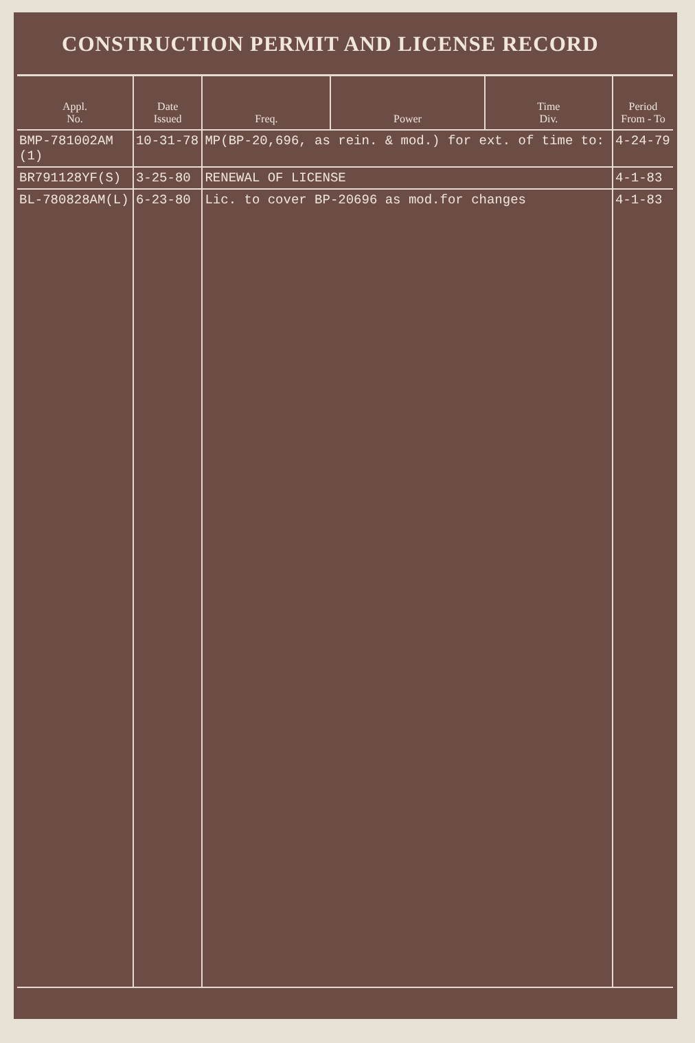CONSTRUCTION PERMIT AND LICENSE RECORD
| Appl. No. | Date Issued | Freq. | Power | Time Div. | Period From - To |
| --- | --- | --- | --- | --- | --- |
| BMP-781002AM (1) | 10-31-78 | MP(BP-20,696, as rein. & mod.) for ext. of time to: | | | 4-24-79 |
| BR791128YF(S) | 3-25-80 | RENEWAL OF LICENSE | | | 4-1-83 |
| BL-780828AM(L) | 6-23-80 | Lic. to cover BP-20696 as mod.for changes | | | 4-1-83 |